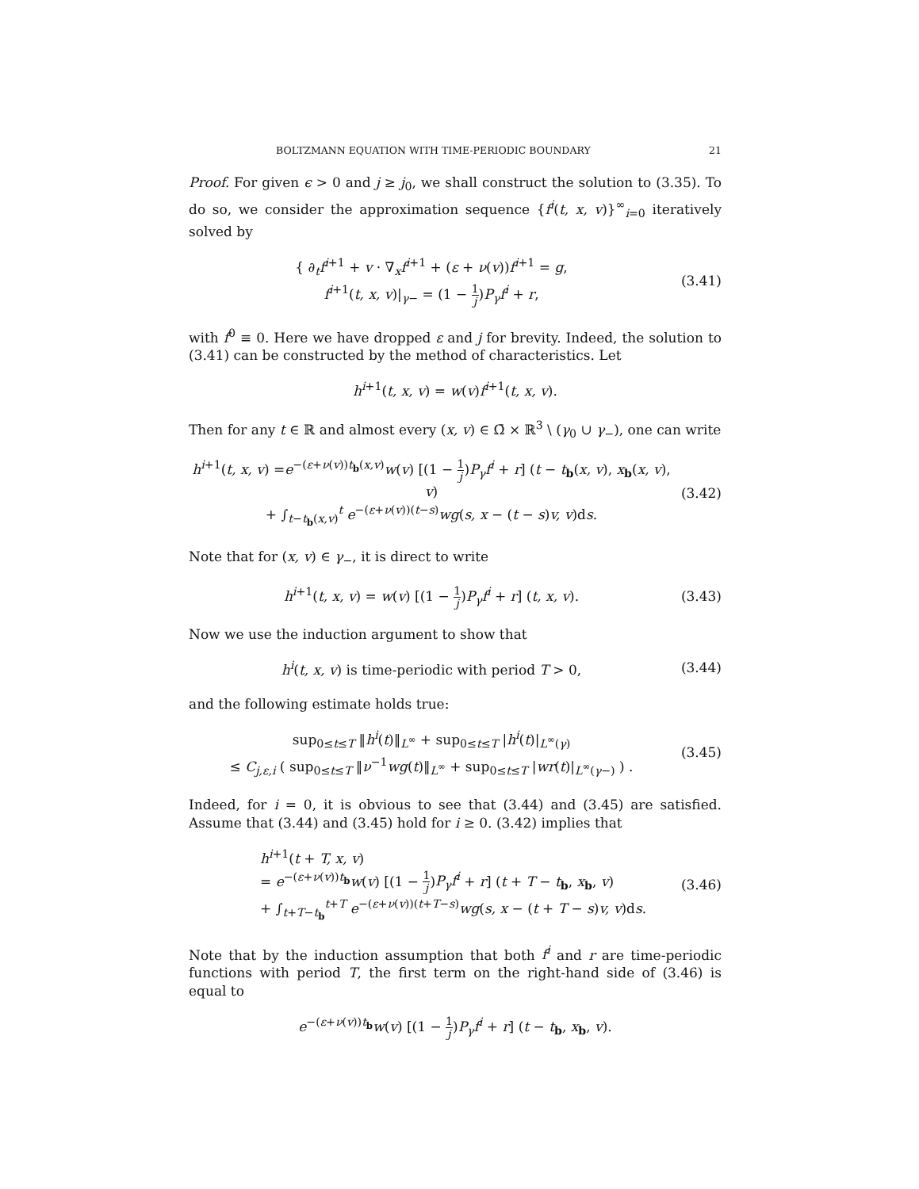BOLTZMANN EQUATION WITH TIME-PERIODIC BOUNDARY 21
Proof. For given ϵ > 0 and j ≥ j<sub>0</sub>, we shall construct the solution to (3.35). To do so, we consider the approximation sequence {f<sup>i</sup>(t, x, v)}<sup>∞</sup><sub>i=0</sub> iteratively solved by
{ ∂<sub>t</sub>f<sup>i+1</sup> + v · ∇<sub>x</sub>f<sup>i+1</sup> + (ε + ν(v))f<sup>i+1</sup> = g,
f<sup>i+1</sup>(t, x, v)|<sub>γ−</sub> = (1 − 1 j)P<sub>γ</sub>f<sup>i</sup> + r,
(3.41)
with f<sup>0</sup> ≡ 0. Here we have dropped ε and j for brevity. Indeed, the solution to (3.41) can be constructed by the method of characteristics. Let
h<sup>i+1</sup>(t, x, v) = w(v)f<sup>i+1</sup>(t, x, v).
Then for any t ∈ ℝ and almost every (x, v) ∈ Ω̄ × ℝ<sup>3</sup> \ (γ<sub>0</sub> ∪ γ<sub>−</sub>), one can write
h<sup>i+1</sup>(t, x, v) =e<sup>−(ε+ν(v))t<sub>b</sub>(x,v)</sup>w(v) [(1 − 1 j)P<sub>γ</sub>f<sup>i</sup> + r] (t − t<sub>b</sub>(x, v), x<sub>b</sub>(x, v), v)
+ ∫<sub>t−t<sub>b</sub>(x,v)</sub><sup>t</sup> e<sup>−(ε+ν(v))(t−s)</sup>wg(s, x − (t − s)v, v)ds.
(3.42)
Note that for (x, v) ∈ γ<sub>−</sub>, it is direct to write
h<sup>i+1</sup>(t, x, v) = w(v) [(1 − 1 j)P<sub>γ</sub>f<sup>i</sup> + r] (t, x, v).
(3.43)
Now we use the induction argument to show that
h<sup>i</sup>(t, x, v) is time-periodic with period T > 0,
(3.44)
and the following estimate holds true:
sup<sub>0≤t≤T</sub> ‖h<sup>i</sup>(t)‖<sub>L<sup>∞</sup></sub> + sup<sub>0≤t≤T</sub> |h<sup>i</sup>(t)|<sub>L<sup>∞</sup>(γ)</sub>
≤ C<sub>j,ε,i</sub> ( sup<sub>0≤t≤T</sub> ‖ν<sup>−1</sup>wg(t)‖<sub>L<sup>∞</sup></sub> + sup<sub>0≤t≤T</sub> |wr(t)|<sub>L<sup>∞</sup>(γ−)</sub> ) .
(3.45)
Indeed, for i = 0, it is obvious to see that (3.44) and (3.45) are satisfied. Assume that (3.44) and (3.45) hold for i ≥ 0. (3.42) implies that
h<sup>i+1</sup>(t + T, x, v)
= e<sup>−(ε+ν(v))t<sub>b</sub></sup>w(v) [(1 − 1 j)P<sub>γ</sub>f<sup>i</sup> + r] (t + T − t<sub>b</sub>, x<sub>b</sub>, v)
+ ∫<sub>t+T−t<sub>b</sub></sub><sup>t+T</sup> e<sup>−(ε+ν(v))(t+T−s)</sup>wg(s, x − (t + T − s)v, v)ds.
(3.46)
Note that by the induction assumption that both f<sup>i</sup> and r are time-periodic functions with period T, the first term on the right-hand side of (3.46) is equal to
e<sup>−(ε+ν(v))t<sub>b</sub></sup>w(v) [(1 − 1 j)P<sub>γ</sub>f<sup>i</sup> + r] (t − t<sub>b</sub>, x<sub>b</sub>, v).